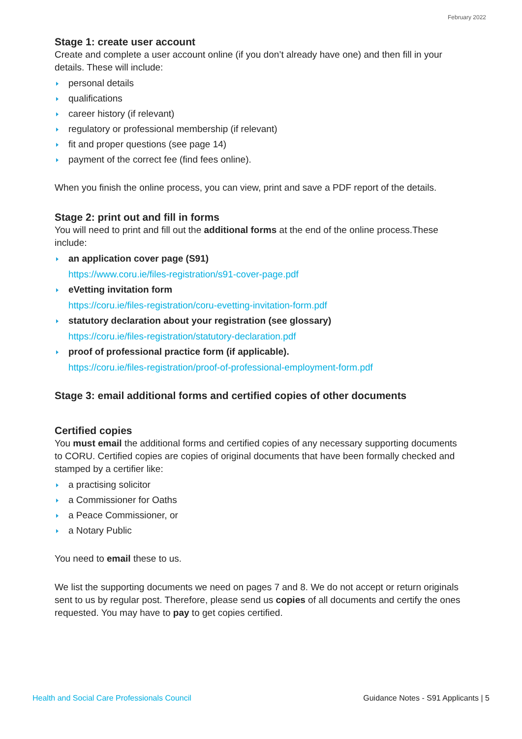February 2022
Stage 1: create user account
Create and complete a user account online (if you don’t already have one) and then fill in your details. These will include:
personal details
qualifications
career history (if relevant)
regulatory or professional membership (if relevant)
fit and proper questions (see page 14)
payment of the correct fee (find fees online).
When you finish the online process, you can view, print and save a PDF report of the details.
Stage 2: print out and fill in forms
You will need to print and fill out the additional forms at the end of the online process.These include:
an application cover page (S91)
https://www.coru.ie/files-registration/s91-cover-page.pdf
eVetting invitation form
https://coru.ie/files-registration/coru-evetting-invitation-form.pdf
statutory declaration about your registration (see glossary)
https://coru.ie/files-registration/statutory-declaration.pdf
proof of professional practice form (if applicable).
https://coru.ie/files-registration/proof-of-professional-employment-form.pdf
Stage 3: email additional forms and certified copies of other documents
Certified copies
You must email the additional forms and certified copies of any necessary supporting documents to CORU. Certified copies are copies of original documents that have been formally checked and stamped by a certifier like:
a practising solicitor
a Commissioner for Oaths
a Peace Commissioner, or
a Notary Public
You need to email these to us.
We list the supporting documents we need on pages 7 and 8. We do not accept or return originals sent to us by regular post. Therefore, please send us copies of all documents and certify the ones requested. You may have to pay to get copies certified.
Health and Social Care Professionals Council Guidance Notes - S91 Applicants | 5